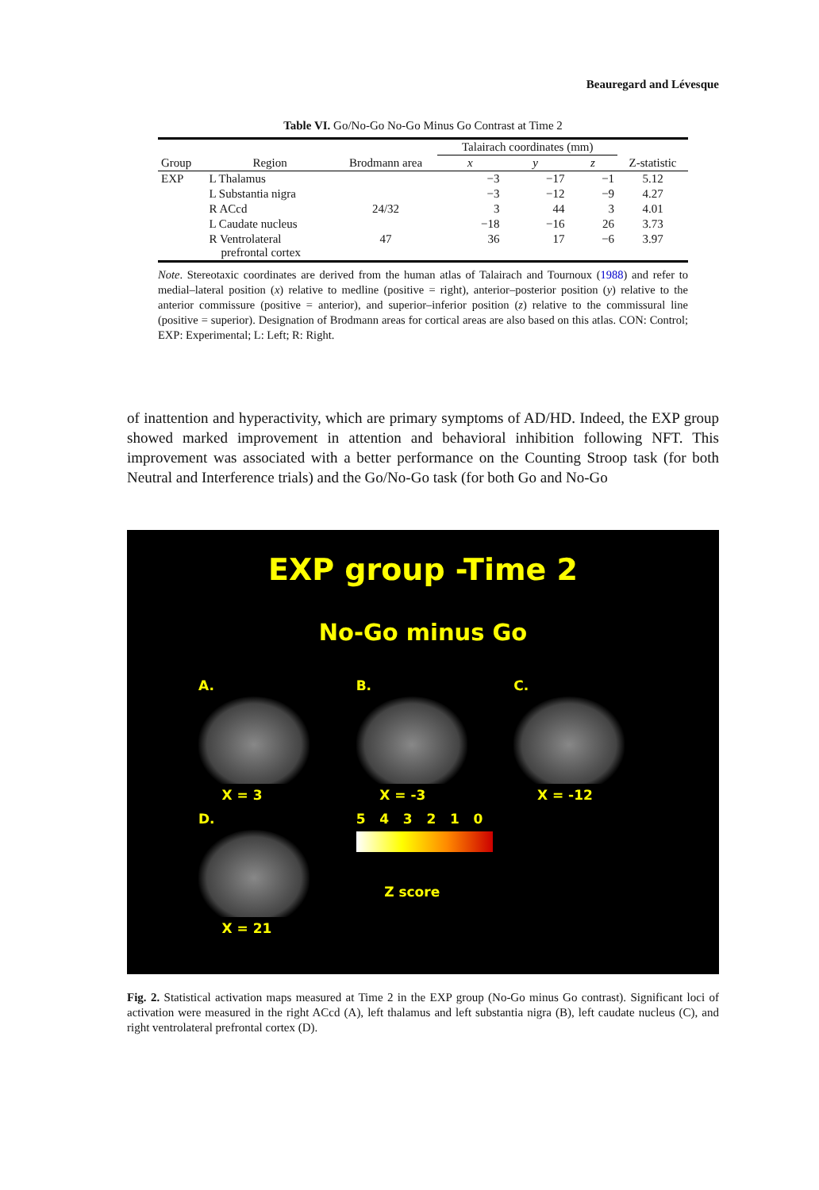Beauregard and Lévesque
Table VI. Go/No-Go No-Go Minus Go Contrast at Time 2
| | | | Talairach coordinates (mm) | | | |
| --- | --- | --- | --- | --- | --- | --- |
| Group | Region | Brodmann area | x | y | z | Z-statistic |
| EXP | L Thalamus | | −3 | −17 | −1 | 5.12 |
| | L Substantia nigra | | −3 | −12 | −9 | 4.27 |
| | R ACcd | 24/32 | 3 | 44 | 3 | 4.01 |
| | L Caudate nucleus | | −18 | −16 | 26 | 3.73 |
| | R Ventrolateral prefrontal cortex | 47 | 36 | 17 | −6 | 3.97 |
Note. Stereotaxic coordinates are derived from the human atlas of Talairach and Tournoux (1988) and refer to medial–lateral position (x) relative to medline (positive = right), anterior–posterior position (y) relative to the anterior commissure (positive = anterior), and superior–inferior position (z) relative to the commissural line (positive = superior). Designation of Brodmann areas for cortical areas are also based on this atlas. CON: Control; EXP: Experimental; L: Left; R: Right.
of inattention and hyperactivity, which are primary symptoms of AD/HD. Indeed, the EXP group showed marked improvement in attention and behavioral inhibition following NFT. This improvement was associated with a better performance on the Counting Stroop task (for both Neutral and Interference trials) and the Go/No-Go task (for both Go and No-Go
EXP group -Time 2
No-Go minus Go
A.
X = 3
B.
X = -3
C.
X = -12
D.
X = 21
5 4 3 2 1 0
Z score
Fig. 2. Statistical activation maps measured at Time 2 in the EXP group (No-Go minus Go contrast). Significant loci of activation were measured in the right ACcd (A), left thalamus and left substantia nigra (B), left caudate nucleus (C), and right ventrolateral prefrontal cortex (D).